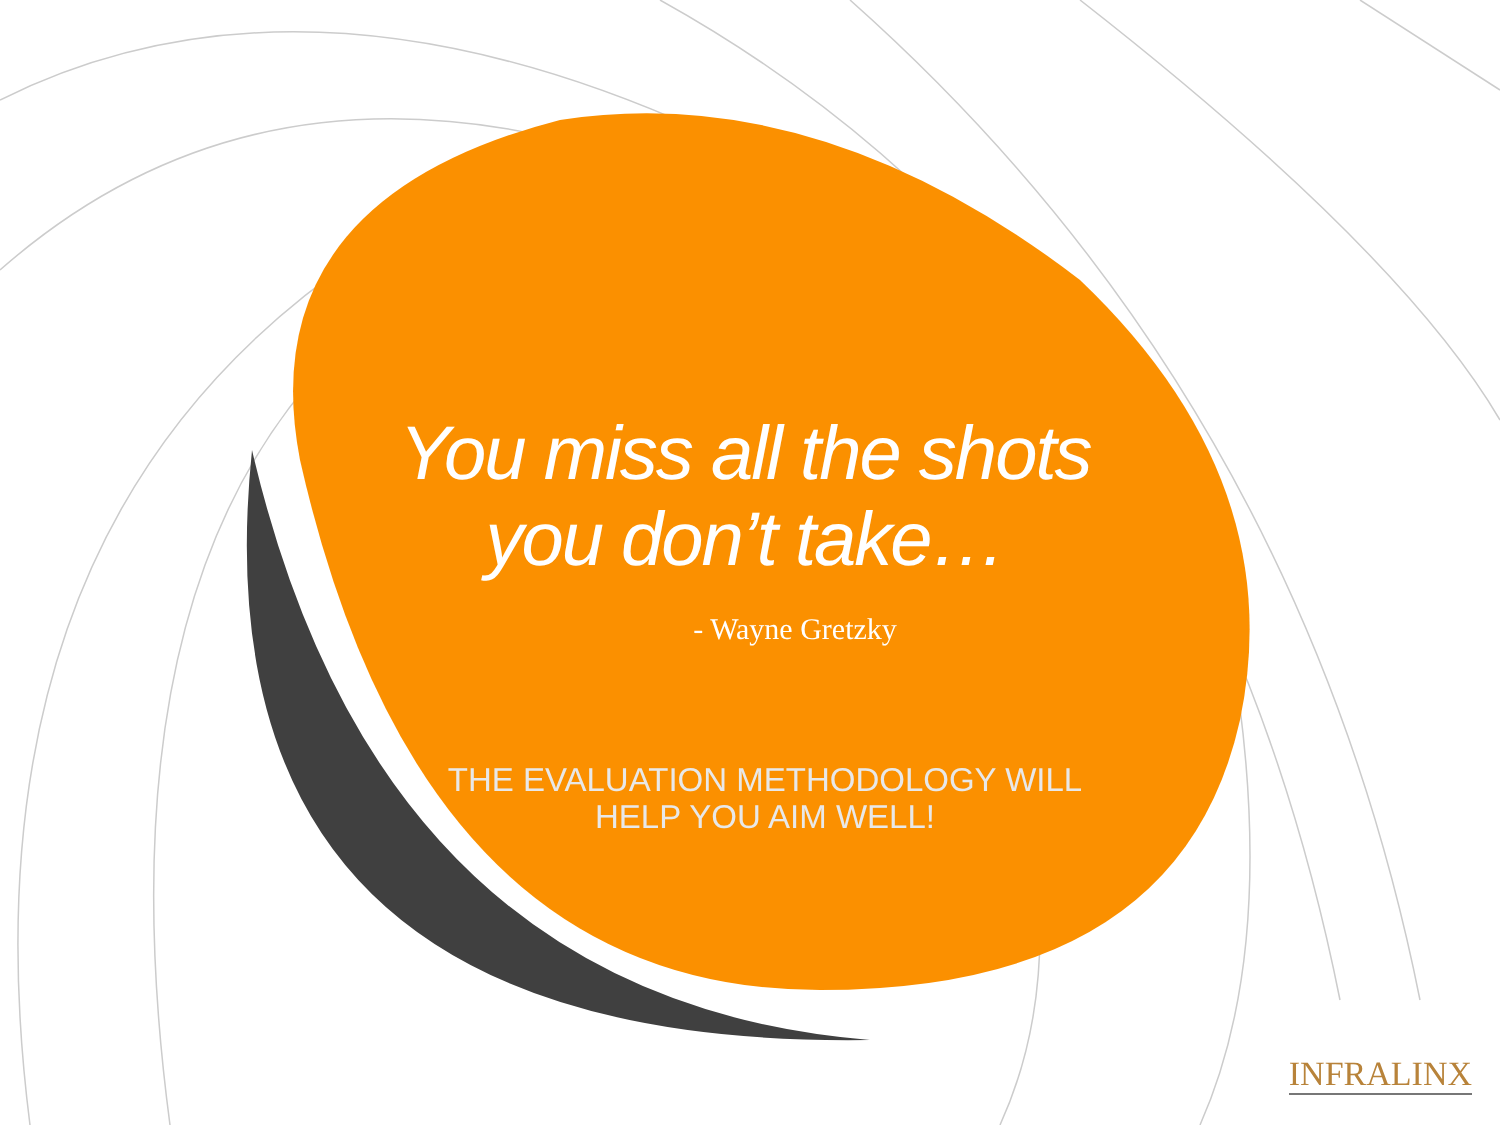You miss all the shots
you don’t take…
- Wayne Gretzky
THE EVALUATION METHODOLOGY WILL
HELP YOU AIM WELL!
INFRALINX